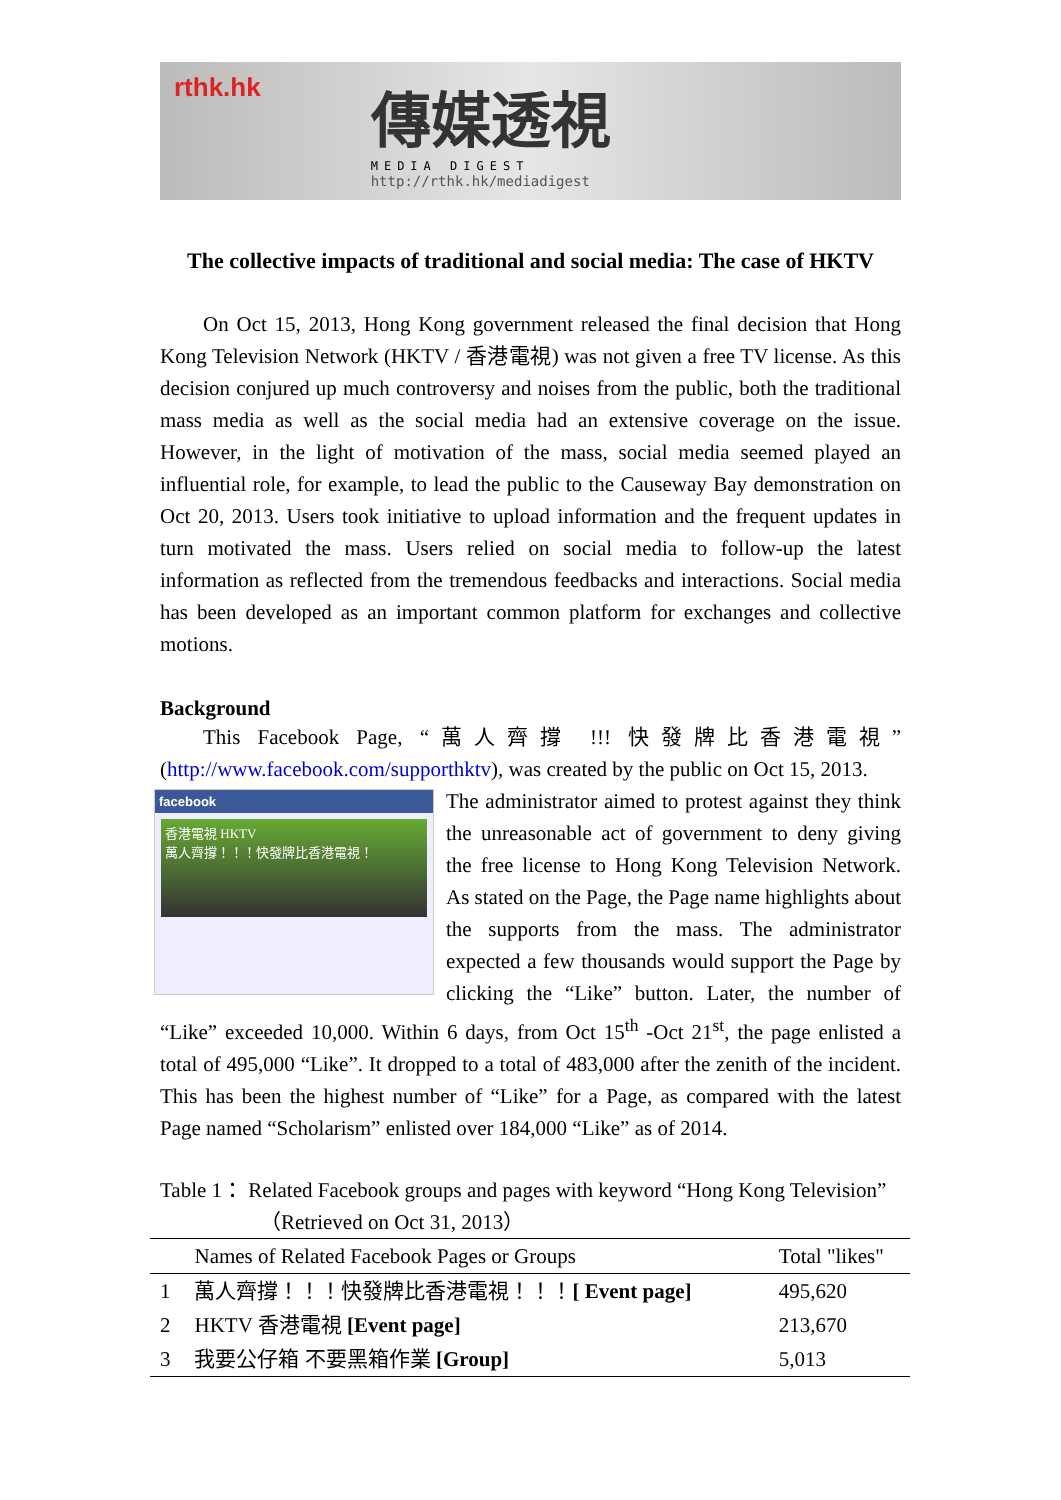rthk.hk
傳媒透視
MEDIA DIGEST
http://rthk.hk/mediadigest
The collective impacts of traditional and social media: The case of HKTV
On Oct 15, 2013, Hong Kong government released the final decision that Hong Kong Television Network (HKTV / 香港電視) was not given a free TV license. As this decision conjured up much controversy and noises from the public, both the traditional mass media as well as the social media had an extensive coverage on the issue. However, in the light of motivation of the mass, social media seemed played an influential role, for example, to lead the public to the Causeway Bay demonstration on Oct 20, 2013. Users took initiative to upload information and the frequent updates in turn motivated the mass. Users relied on social media to follow-up the latest information as reflected from the tremendous feedbacks and interactions. Social media has been developed as an important common platform for exchanges and collective motions.
Background
This Facebook Page, “萬人齊撐 !!! 快發牌比香港電視” (http://www.facebook.com/supporthktv), was created by the public on Oct 15, 2013.
facebook
香港電視 HKTV
萬人齊撐！！！快發牌比香港電視！
The administrator aimed to protest against they think the unreasonable act of government to deny giving the free license to Hong Kong Television Network. As stated on the Page, the Page name highlights about the supports from the mass. The administrator expected a few thousands would support the Page by clicking the “Like” button. Later, the number of “Like” exceeded 10,000. Within 6 days, from Oct 15<sup>th</sup> -Oct 21<sup>st</sup>, the page enlisted a total of 495,000 “Like”. It dropped to a total of 483,000 after the zenith of the incident. This has been the highest number of “Like” for a Page, as compared with the latest Page named “Scholarism” enlisted over 184,000 “Like” as of 2014.
Table 1： Related Facebook groups and pages with keyword “Hong Kong Television”
（Retrieved on Oct 31, 2013）
| | Names of Related Facebook Pages or Groups | Total "likes" |
| --- | --- | --- |
| 1 | 萬人齊撐！！！快發牌比香港電視！！！ [ Event page] | 495,620 |
| 2 | HKTV 香港電視 [Event page] | 213,670 |
| 3 | 我要公仔箱 不要黑箱作業 [Group] | 5,013 |